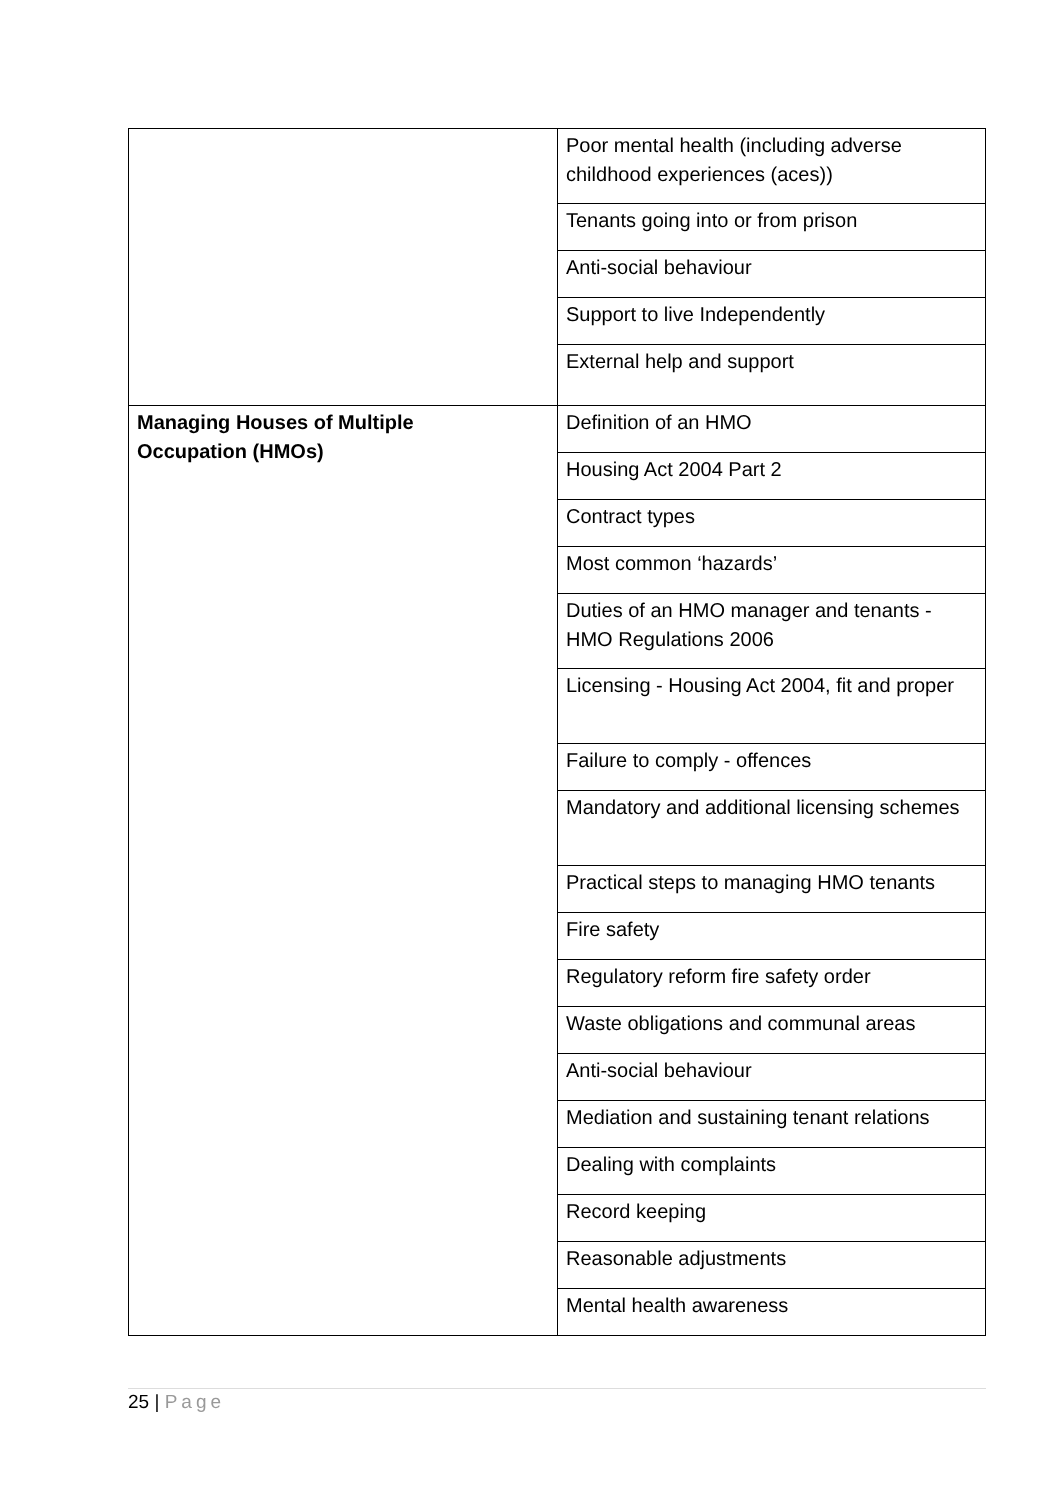| | Poor mental health (including adverse childhood experiences (aces)) |
| | Tenants going into or from prison |
| | Anti-social behaviour |
| | Support to live Independently |
| | External help and support |
| Managing Houses of Multiple Occupation (HMOs) | Definition of an HMO |
| | Housing Act 2004 Part 2 |
| | Contract types |
| | Most common ‘hazards’ |
| | Duties of an HMO manager and tenants - HMO Regulations 2006 |
| | Licensing - Housing Act 2004, fit and proper |
| | Failure to comply - offences |
| | Mandatory and additional licensing schemes |
| | Practical steps to managing HMO tenants |
| | Fire safety |
| | Regulatory reform fire safety order |
| | Waste obligations and communal areas |
| | Anti-social behaviour |
| | Mediation and sustaining tenant relations |
| | Dealing with complaints |
| | Record keeping |
| | Reasonable adjustments |
| | Mental health awareness |
25 | Page